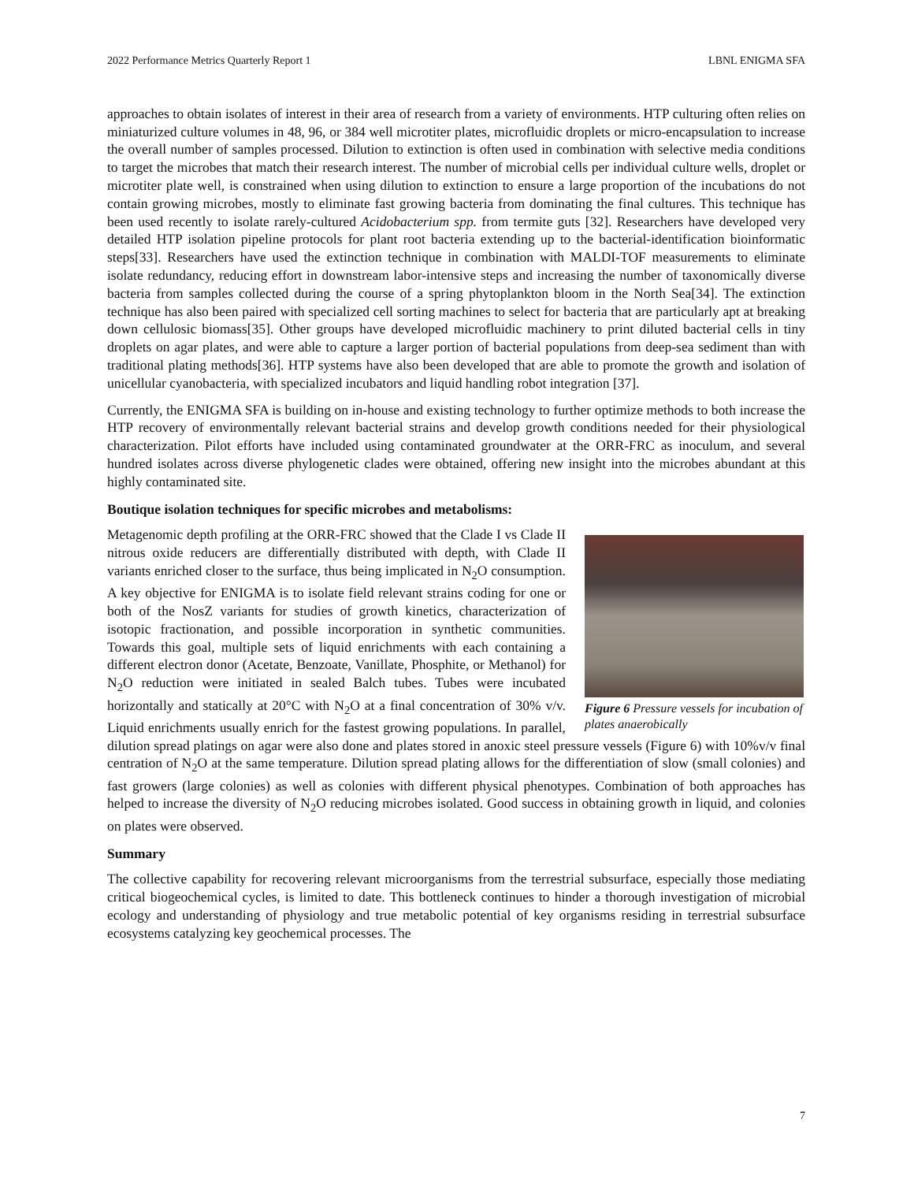2022 Performance Metrics Quarterly Report 1 LBNL ENIGMA SFA
approaches to obtain isolates of interest in their area of research from a variety of environments. HTP culturing often relies on miniaturized culture volumes in 48, 96, or 384 well microtiter plates, microfluidic droplets or micro-encapsulation to increase the overall number of samples processed. Dilution to extinction is often used in combination with selective media conditions to target the microbes that match their research interest. The number of microbial cells per individual culture wells, droplet or microtiter plate well, is constrained when using dilution to extinction to ensure a large proportion of the incubations do not contain growing microbes, mostly to eliminate fast growing bacteria from dominating the final cultures. This technique has been used recently to isolate rarely-cultured Acidobacterium spp. from termite guts [32]. Researchers have developed very detailed HTP isolation pipeline protocols for plant root bacteria extending up to the bacterial-identification bioinformatic steps[33]. Researchers have used the extinction technique in combination with MALDI-TOF measurements to eliminate isolate redundancy, reducing effort in downstream labor-intensive steps and increasing the number of taxonomically diverse bacteria from samples collected during the course of a spring phytoplankton bloom in the North Sea[34]. The extinction technique has also been paired with specialized cell sorting machines to select for bacteria that are particularly apt at breaking down cellulosic biomass[35]. Other groups have developed microfluidic machinery to print diluted bacterial cells in tiny droplets on agar plates, and were able to capture a larger portion of bacterial populations from deep-sea sediment than with traditional plating methods[36]. HTP systems have also been developed that are able to promote the growth and isolation of unicellular cyanobacteria, with specialized incubators and liquid handling robot integration [37].
Currently, the ENIGMA SFA is building on in-house and existing technology to further optimize methods to both increase the HTP recovery of environmentally relevant bacterial strains and develop growth conditions needed for their physiological characterization. Pilot efforts have included using contaminated groundwater at the ORR-FRC as inoculum, and several hundred isolates across diverse phylogenetic clades were obtained, offering new insight into the microbes abundant at this highly contaminated site.
Boutique isolation techniques for specific microbes and metabolisms:
Figure 6 Pressure vessels for incubation of plates anaerobically
Metagenomic depth profiling at the ORR-FRC showed that the Clade I vs Clade II nitrous oxide reducers are differentially distributed with depth, with Clade II variants enriched closer to the surface, thus being implicated in N<sub>2</sub>O consumption. A key objective for ENIGMA is to isolate field relevant strains coding for one or both of the NosZ variants for studies of growth kinetics, characterization of isotopic fractionation, and possible incorporation in synthetic communities. Towards this goal, multiple sets of liquid enrichments with each containing a different electron donor (Acetate, Benzoate, Vanillate, Phosphite, or Methanol) for N<sub>2</sub>O reduction were initiated in sealed Balch tubes. Tubes were incubated horizontally and statically at 20°C with N<sub>2</sub>O at a final concentration of 30% v/v. Liquid enrichments usually enrich for the fastest growing populations. In parallel, dilution spread platings on agar were also done and plates stored in anoxic steel pressure vessels (Figure 6) with 10%v/v final centration of N<sub>2</sub>O at the same temperature. Dilution spread plating allows for the differentiation of slow (small colonies) and fast growers (large colonies) as well as colonies with different physical phenotypes. Combination of both approaches has helped to increase the diversity of N<sub>2</sub>O reducing microbes isolated. Good success in obtaining growth in liquid, and colonies on plates were observed.
Summary
The collective capability for recovering relevant microorganisms from the terrestrial subsurface, especially those mediating critical biogeochemical cycles, is limited to date. This bottleneck continues to hinder a thorough investigation of microbial ecology and understanding of physiology and true metabolic potential of key organisms residing in terrestrial subsurface ecosystems catalyzing key geochemical processes. The
7